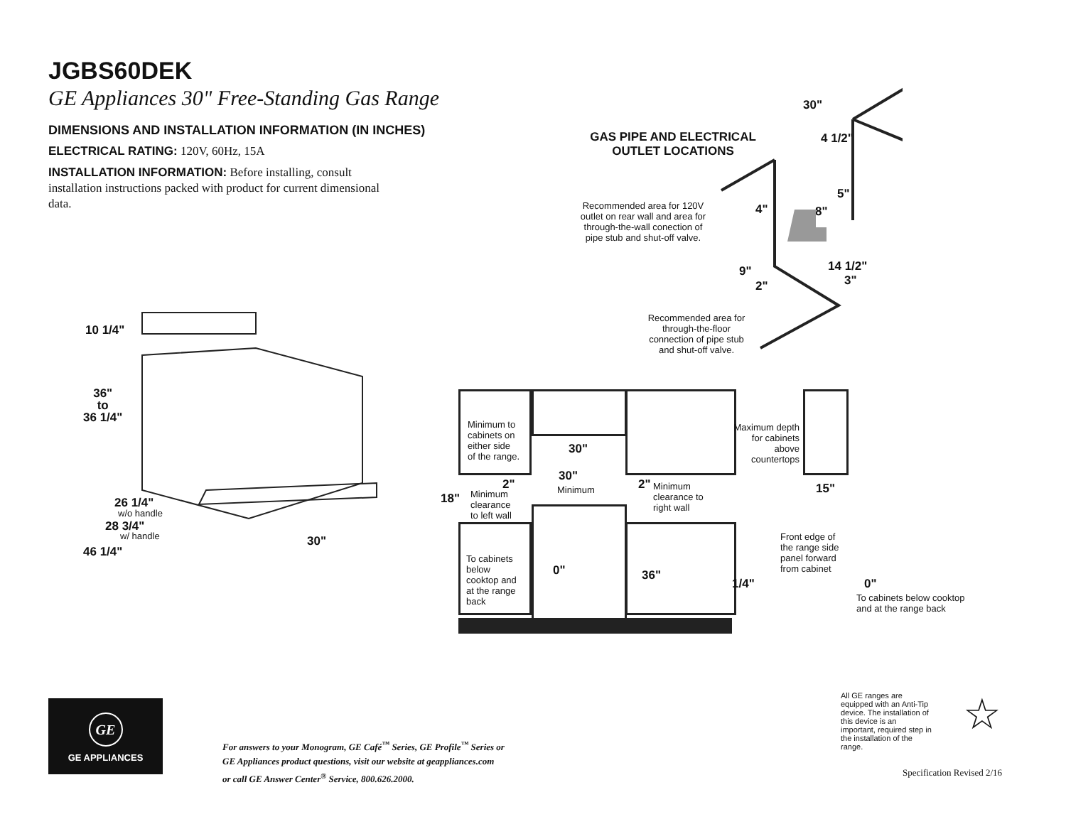JGBS60DEK
GE Appliances 30" Free-Standing Gas Range
DIMENSIONS AND INSTALLATION INFORMATION (IN INCHES)
ELECTRICAL RATING: 120V, 60Hz, 15A
INSTALLATION INFORMATION: Before installing, consult installation instructions packed with product for current dimensional data.
GAS PIPE AND ELECTRICAL OUTLET LOCATIONS
Recommended area for 120V outlet on rear wall and area for through-the-wall conection of pipe stub and shut-off valve.
30"
4 1/2"
5"
8"
4"
9"
2"
14 1/2"
3"
Recommended area for through-the-floor connection of pipe stub and shut-off valve.
10 1/4"
36"
to
36 1/4"
26 1/4"
w/o handle
28 3/4"
w/ handle
46 1/4"
30"
Minimum to
cabinets on
either side
of the range.
30"
30"
Minimum
2" 2"
18"
Minimum
clearance
to left wall
Minimum
clearance to
right wall
To cabinets
below
cooktop and
at the range
back
0" 36"
Maximum depth for cabinets above countertops
15"
Front edge of the range side panel forward from cabinet
1/4" 0"
To cabinets below cooktop
and at the range back
GE
GE APPLIANCES
For answers to your Monogram, GE Café<sup>™</sup> Series, GE Profile<sup>™</sup> Series or
GE Appliances product questions, visit our website at geappliances.com
or call GE Answer Center<sup>®</sup> Service, 800.626.2000.
All GE ranges are equipped with an Anti-Tip device. The installation of this device is an important, required step in the installation of the range.
☆
Specification Revised 2/16